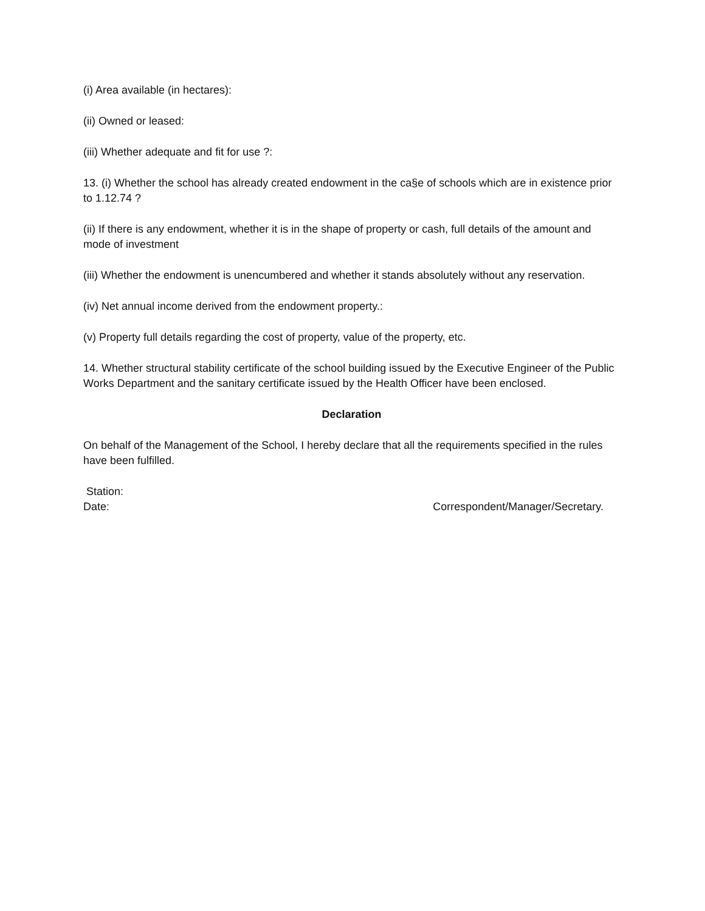(i) Area available (in hectares):
(ii) Owned or leased:
(iii) Whether adequate and fit for use ?:
13. (i) Whether the school has already created endowment in the ca§e of schools which are in existence prior to 1.12.74 ?
(ii) If there is any endowment, whether it is in the shape of property or cash, full details of the amount and mode of investment
(iii) Whether the endowment is unencumbered and whether it stands absolutely without any reservation.
(iv) Net annual income derived from the endowment property.:
(v) Property full details regarding the cost of property, value of the property, etc.
14. Whether structural stability certificate of the school building issued by the Executive Engineer of the Public Works Department and the sanitary certificate issued by the Health Officer have been enclosed.
Declaration
On behalf of the Management of the School, I hereby declare that all the requirements specified in the rules have been fulfilled.
Station:
Date: Correspondent/Manager/Secretary.